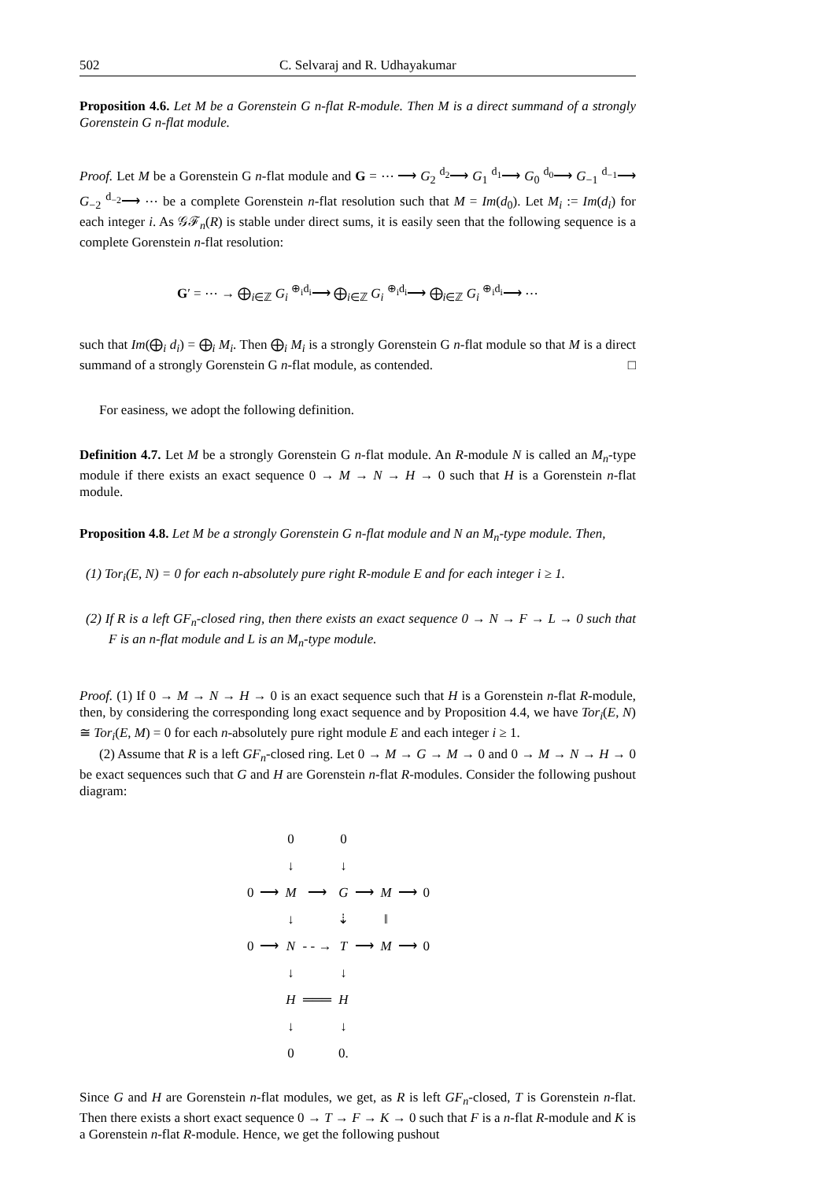502 C. Selvaraj and R. Udhayakumar
Proposition 4.6. Let M be a Gorenstein G n-flat R-module. Then M is a direct summand of a strongly Gorenstein G n-flat module.
Proof. Let M be a Gorenstein G n-flat module and G = ⋯ ⟶ G<sub>2</sub> <sup>d<sub>2</sub></sup>⟶ G<sub>1</sub> <sup>d<sub>1</sub></sup>⟶ G<sub>0</sub> <sup>d<sub>0</sub></sup>⟶ G<sub>−1</sub> <sup>d<sub>−1</sub></sup>⟶ G<sub>−2</sub> <sup>d<sub>−2</sub></sup>⟶ ⋯ be a complete Gorenstein n-flat resolution such that M = Im(d<sub>0</sub>). Let M<sub>i</sub> := Im(d<sub>i</sub>) for each integer i. As 𝒢ℱ<sub>n</sub>(R) is stable under direct sums, it is easily seen that the following sequence is a complete Gorenstein n-flat resolution:
G′ = ⋯ → ⨁<sub>i∈ℤ</sub> G<sub>i</sub> <sup>⊕<sub>i</sub>d<sub>i</sub></sup>⟶ ⨁<sub>i∈ℤ</sub> G<sub>i</sub> <sup>⊕<sub>i</sub>d<sub>i</sub></sup>⟶ ⨁<sub>i∈ℤ</sub> G<sub>i</sub> <sup>⊕<sub>i</sub>d<sub>i</sub></sup>⟶ ⋯
such that Im(⨁<sub>i</sub> d<sub>i</sub>) = ⨁<sub>i</sub> M<sub>i</sub>. Then ⨁<sub>i</sub> M<sub>i</sub> is a strongly Gorenstein G n-flat module so that M is a direct summand of a strongly Gorenstein G n-flat module, as contended. □
For easiness, we adopt the following definition.
Definition 4.7. Let M be a strongly Gorenstein G n-flat module. An R-module N is called an M<sub>n</sub>-type module if there exists an exact sequence 0 → M → N → H → 0 such that H is a Gorenstein n-flat module.
Proposition 4.8. Let M be a strongly Gorenstein G n-flat module and N an M<sub>n</sub>-type module. Then,
(1) Tor<sub>i</sub>(E, N) = 0 for each n-absolutely pure right R-module E and for each integer i ≥ 1.
(2) If R is a left GF<sub>n</sub>-closed ring, then there exists an exact sequence 0 → N → F → L → 0 such that F is an n-flat module and L is an M<sub>n</sub>-type module.
Proof. (1) If 0 → M → N → H → 0 is an exact sequence such that H is a Gorenstein n-flat R-module, then, by considering the corresponding long exact sequence and by Proposition 4.4, we have Tor<sub>i</sub>(E, N) ≅ Tor<sub>i</sub>(E, M) = 0 for each n-absolutely pure right module E and each integer i ≥ 1.
(2) Assume that R is a left GF<sub>n</sub>-closed ring. Let 0 → M → G → M → 0 and 0 → M → N → H → 0 be exact sequences such that G and H are Gorenstein n-flat R-modules. Consider the following pushout diagram:
| | | 0 | | 0 | | | | |
| | | ↓ | | ↓ | | | | |
| 0 | ⟶ | M | ⟶ | G | ⟶ | M | ⟶ | 0 |
| | | ↓ | | ⇣ | | ‖ | | |
| 0 | ⟶ | N | - - → | T | ⟶ | M | ⟶ | 0 |
| | | ↓ | | ↓ | | | | |
| | | H | ═══ | H | | | | |
| | | ↓ | | ↓ | | | | |
| | | 0 | | 0. | | | | |
Since G and H are Gorenstein n-flat modules, we get, as R is left GF<sub>n</sub>-closed, T is Gorenstein n-flat. Then there exists a short exact sequence 0 → T → F → K → 0 such that F is a n-flat R-module and K is a Gorenstein n-flat R-module. Hence, we get the following pushout